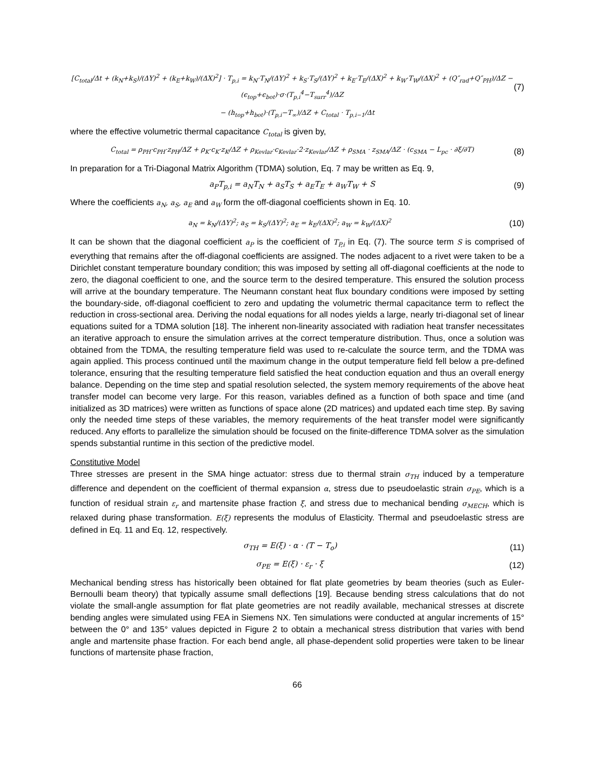[C<sub>total</sub>/Δt + (k<sub>N</sub>+k<sub>S</sub>)/(ΔY)<sup>2</sup> + (k<sub>E</sub>+k<sub>W</sub>)/(ΔX)<sup>2</sup>] · T<sub>p,i</sub> = k<sub>N</sub>·T<sub>N</sub>/(ΔY)<sup>2</sup> + k<sub>S</sub>·T<sub>S</sub>/(ΔY)<sup>2</sup> + k<sub>E</sub>·T<sub>E</sub>/(ΔX)<sup>2</sup> + k<sub>W</sub>·T<sub>W</sub>/(ΔX)<sup>2</sup> + (Q″<sub>rad</sub>+Q″<sub>PH</sub>)/ΔZ − (ϵ<sub>top</sub>+ϵ<sub>bot</sub>)·σ·(T<sub>p,i</sub><sup>4</sup>−T<sub>surr</sub><sup>4</sup>)/ΔZ (7)
− (h<sub>top</sub>+h<sub>bot</sub>)·(T<sub>p,i</sub>−T<sub>∞</sub>)/ΔZ + C<sub>total</sub> · T<sub>p,i−1</sub>/Δt
where the effective volumetric thermal capacitance C<sub>total</sub> is given by,
C<sub>total</sub> = ρ<sub>PH</sub>·c<sub>PH</sub>·z<sub>PH</sub>/ΔZ + ρ<sub>K</sub>·c<sub>K</sub>·z<sub>K</sub>/ΔZ + ρ<sub>Kevlar</sub>·c<sub>Kevlar</sub>·2·z<sub>Kevlar</sub>/ΔZ + ρ<sub>SMA</sub> · z<sub>SMA</sub>/ΔZ · (c<sub>SMA</sub> − L<sub>pc</sub> · ∂ξ/∂T) (8)
In preparation for a Tri-Diagonal Matrix Algorithm (TDMA) solution, Eq. 7 may be written as Eq. 9,
a<sub>P</sub>T<sub>p,i</sub> = a<sub>N</sub>T<sub>N</sub> + a<sub>S</sub>T<sub>S</sub> + a<sub>E</sub>T<sub>E</sub> + a<sub>W</sub>T<sub>W</sub> + S (9)
Where the coefficients a<sub>N</sub>, a<sub>S</sub>, a<sub>E</sub> and a<sub>W</sub> form the off-diagonal coefficients shown in Eq. 10.
a<sub>N</sub> = k<sub>N</sub>/(ΔY)<sup>2</sup>; a<sub>S</sub> = k<sub>S</sub>/(ΔY)<sup>2</sup>; a<sub>E</sub> = k<sub>E</sub>/(ΔX)<sup>2</sup>; a<sub>W</sub> = k<sub>W</sub>/(ΔX)<sup>2</sup> (10)
It can be shown that the diagonal coefficient a<sub>P</sub> is the coefficient of T<sub>P,i</sub> in Eq. (7). The source term S is comprised of everything that remains after the off-diagonal coefficients are assigned. The nodes adjacent to a rivet were taken to be a Dirichlet constant temperature boundary condition; this was imposed by setting all off-diagonal coefficients at the node to zero, the diagonal coefficient to one, and the source term to the desired temperature. This ensured the solution process will arrive at the boundary temperature. The Neumann constant heat flux boundary conditions were imposed by setting the boundary-side, off-diagonal coefficient to zero and updating the volumetric thermal capacitance term to reflect the reduction in cross-sectional area. Deriving the nodal equations for all nodes yields a large, nearly tri-diagonal set of linear equations suited for a TDMA solution [18]. The inherent non-linearity associated with radiation heat transfer necessitates an iterative approach to ensure the simulation arrives at the correct temperature distribution. Thus, once a solution was obtained from the TDMA, the resulting temperature field was used to re-calculate the source term, and the TDMA was again applied. This process continued until the maximum change in the output temperature field fell below a pre-defined tolerance, ensuring that the resulting temperature field satisfied the heat conduction equation and thus an overall energy balance. Depending on the time step and spatial resolution selected, the system memory requirements of the above heat transfer model can become very large. For this reason, variables defined as a function of both space and time (and initialized as 3D matrices) were written as functions of space alone (2D matrices) and updated each time step. By saving only the needed time steps of these variables, the memory requirements of the heat transfer model were significantly reduced. Any efforts to parallelize the simulation should be focused on the finite-difference TDMA solver as the simulation spends substantial runtime in this section of the predictive model.
Constitutive Model
Three stresses are present in the SMA hinge actuator: stress due to thermal strain σ<sub>TH</sub> induced by a temperature difference and dependent on the coefficient of thermal expansion α, stress due to pseudoelastic strain σ<sub>PE</sub>, which is a function of residual strain ε<sub>r</sub> and martensite phase fraction ξ, and stress due to mechanical bending σ<sub>MECH</sub>, which is relaxed during phase transformation. E(ξ) represents the modulus of Elasticity. Thermal and pseudoelastic stress are defined in Eq. 11 and Eq. 12, respectively.
σ<sub>TH</sub> = E(ξ) · α · (T − T<sub>o</sub>) (11)
σ<sub>PE</sub> = E(ξ) · ε<sub>r</sub> · ξ (12)
Mechanical bending stress has historically been obtained for flat plate geometries by beam theories (such as Euler-Bernoulli beam theory) that typically assume small deflections [19]. Because bending stress calculations that do not violate the small-angle assumption for flat plate geometries are not readily available, mechanical stresses at discrete bending angles were simulated using FEA in Siemens NX. Ten simulations were conducted at angular increments of 15° between the 0° and 135° values depicted in Figure 2 to obtain a mechanical stress distribution that varies with bend angle and martensite phase fraction. For each bend angle, all phase-dependent solid properties were taken to be linear functions of martensite phase fraction,
66